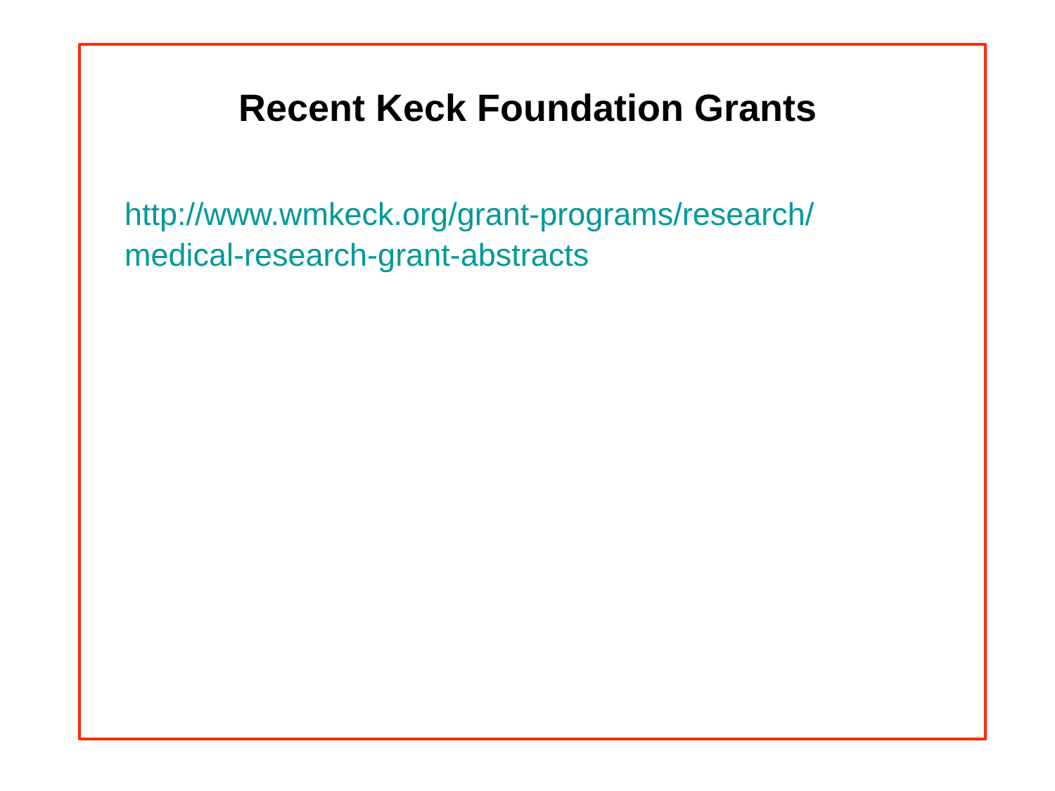Recent Keck Foundation Grants
http://www.wmkeck.org/grant-programs/research/
medical-research-grant-abstracts